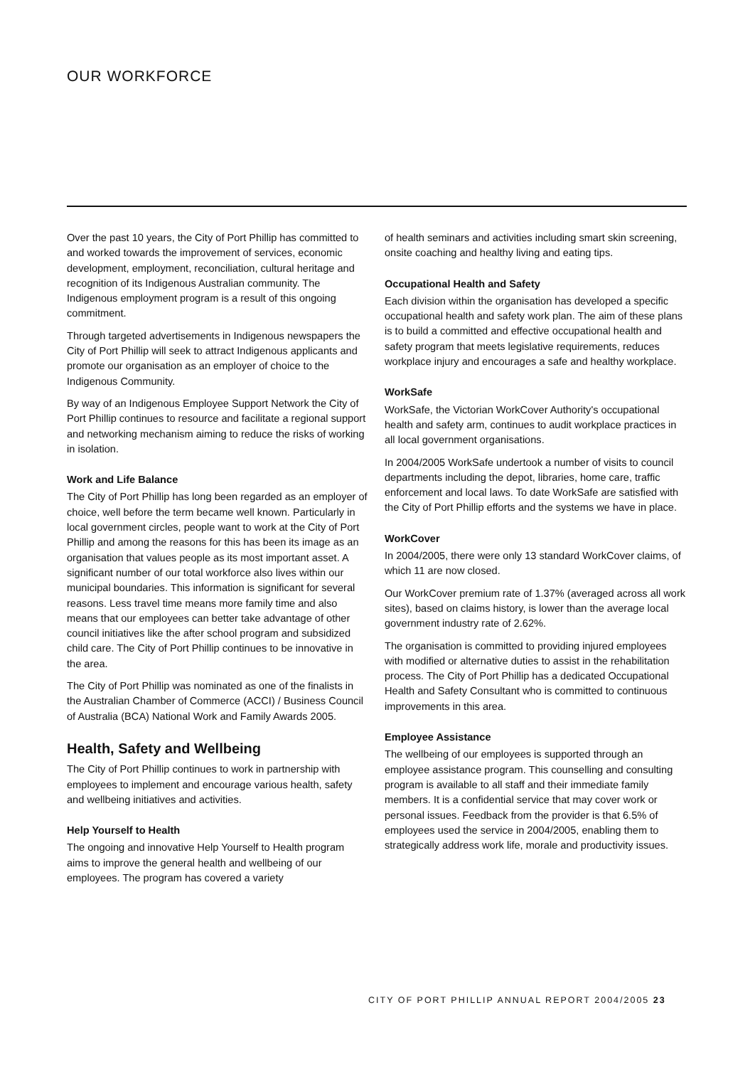OUR WORKFORCE
Over the past 10 years, the City of Port Phillip has committed to and worked towards the improvement of services, economic development, employment, reconciliation, cultural heritage and recognition of its Indigenous Australian community. The Indigenous employment program is a result of this ongoing commitment.
Through targeted advertisements in Indigenous newspapers the City of Port Phillip will seek to attract Indigenous applicants and promote our organisation as an employer of choice to the Indigenous Community.
By way of an Indigenous Employee Support Network the City of Port Phillip continues to resource and facilitate a regional support and networking mechanism aiming to reduce the risks of working in isolation.
Work and Life Balance
The City of Port Phillip has long been regarded as an employer of choice, well before the term became well known. Particularly in local government circles, people want to work at the City of Port Phillip and among the reasons for this has been its image as an organisation that values people as its most important asset. A significant number of our total workforce also lives within our municipal boundaries. This information is significant for several reasons. Less travel time means more family time and also means that our employees can better take advantage of other council initiatives like the after school program and subsidized child care. The City of Port Phillip continues to be innovative in the area.
The City of Port Phillip was nominated as one of the finalists in the Australian Chamber of Commerce (ACCI) / Business Council of Australia (BCA) National Work and Family Awards 2005.
Health, Safety and Wellbeing
The City of Port Phillip continues to work in partnership with employees to implement and encourage various health, safety and wellbeing initiatives and activities.
Help Yourself to Health
The ongoing and innovative Help Yourself to Health program aims to improve the general health and wellbeing of our employees. The program has covered a variety
of health seminars and activities including smart skin screening, onsite coaching and healthy living and eating tips.
Occupational Health and Safety
Each division within the organisation has developed a specific occupational health and safety work plan. The aim of these plans is to build a committed and effective occupational health and safety program that meets legislative requirements, reduces workplace injury and encourages a safe and healthy workplace.
WorkSafe
WorkSafe, the Victorian WorkCover Authority's occupational health and safety arm, continues to audit workplace practices in all local government organisations.
In 2004/2005 WorkSafe undertook a number of visits to council departments including the depot, libraries, home care, traffic enforcement and local laws. To date WorkSafe are satisfied with the City of Port Phillip efforts and the systems we have in place.
WorkCover
In 2004/2005, there were only 13 standard WorkCover claims, of which 11 are now closed.
Our WorkCover premium rate of 1.37% (averaged across all work sites), based on claims history, is lower than the average local government industry rate of 2.62%.
The organisation is committed to providing injured employees with modified or alternative duties to assist in the rehabilitation process. The City of Port Phillip has a dedicated Occupational Health and Safety Consultant who is committed to continuous improvements in this area.
Employee Assistance
The wellbeing of our employees is supported through an employee assistance program. This counselling and consulting program is available to all staff and their immediate family members. It is a confidential service that may cover work or personal issues. Feedback from the provider is that 6.5% of employees used the service in 2004/2005, enabling them to strategically address work life, morale and productivity issues.
CITY OF PORT PHILLIP ANNUAL REPORT 2004/2005 23